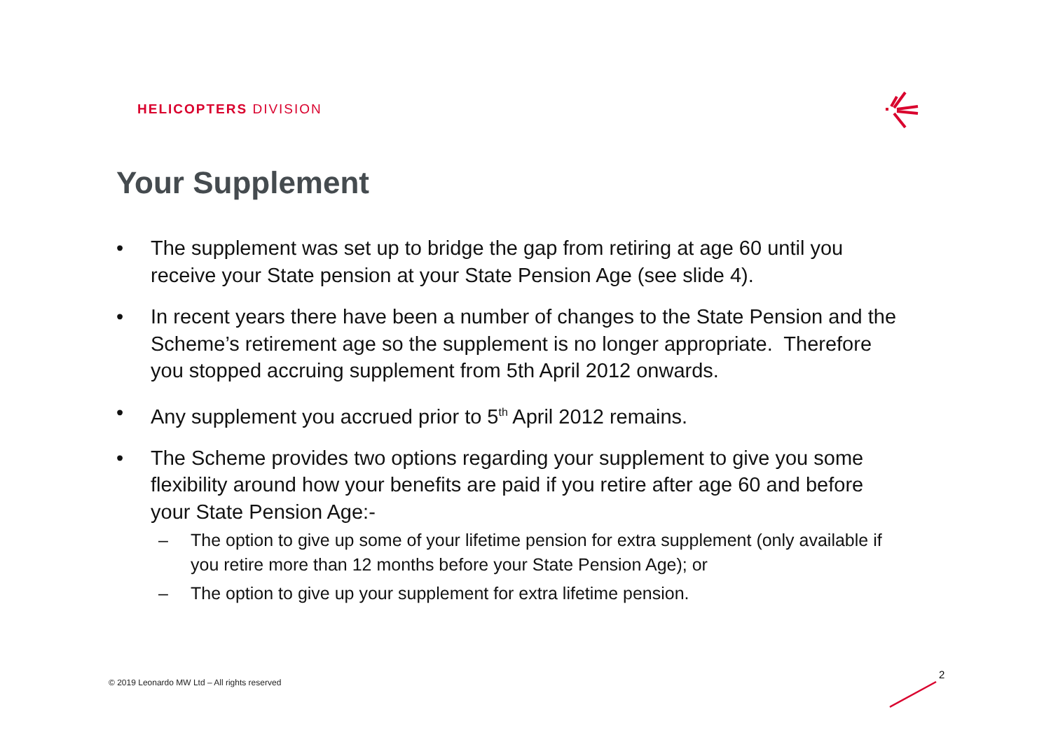HELICOPTERS DIVISION
Your Supplement
• The supplement was set up to bridge the gap from retiring at age 60 until you receive your State pension at your State Pension Age (see slide 4).
• In recent years there have been a number of changes to the State Pension and the Scheme’s retirement age so the supplement is no longer appropriate. Therefore you stopped accruing supplement from 5th April 2012 onwards.
• Any supplement you accrued prior to 5<sup>th</sup> April 2012 remains.
• The Scheme provides two options regarding your supplement to give you some flexibility around how your benefits are paid if you retire after age 60 and before your State Pension Age:-
– The option to give up some of your lifetime pension for extra supplement (only available if you retire more than 12 months before your State Pension Age); or
– The option to give up your supplement for extra lifetime pension.
© 2019 Leonardo MW Ltd – All rights reserved
2